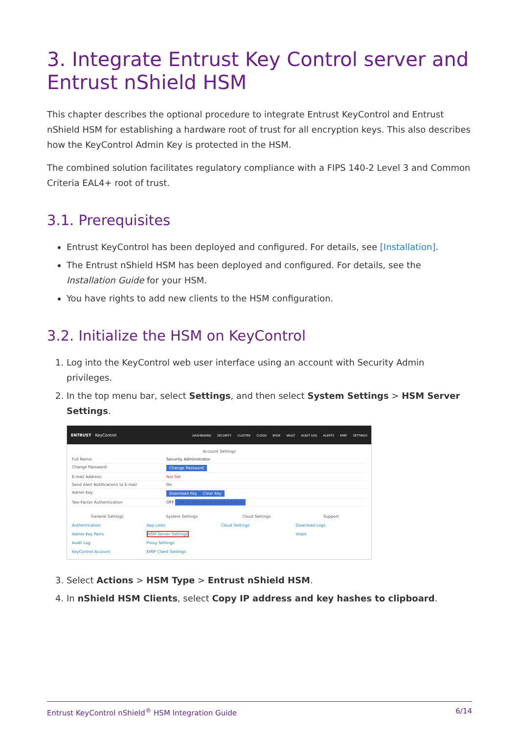3. Integrate Entrust Key Control server and Entrust nShield HSM
This chapter describes the optional procedure to integrate Entrust KeyControl and Entrust nShield HSM for establishing a hardware root of trust for all encryption keys. This also describes how the KeyControl Admin Key is protected in the HSM.
The combined solution facilitates regulatory compliance with a FIPS 140-2 Level 3 and Common Criteria EAL4+ root of trust.
3.1. Prerequisites
Entrust KeyControl has been deployed and configured. For details, see [Installation].
The Entrust nShield HSM has been deployed and configured. For details, see the Installation Guide for your HSM.
You have rights to add new clients to the HSM configuration.
3.2. Initialize the HSM on KeyControl
1. Log into the KeyControl web user interface using an account with Security Admin privileges.
2. In the top menu bar, select Settings, and then select System Settings > HSM Server Settings.
ENTRUST KeyControl
DASHBOARD SECURITY CLUSTER CLOUD BYOK VAULT AUDIT LOG ALERTS KMIP SETTINGS
Account Settings
Full Name: Security Administrator
Change Password: Change Password
E-mail Address: Not Set
Send Alert Notifications to E-mail On
Admin Key Download Key Clear Key
Two-Factor Authentication OFF Set up Two-Factor Authentication
General Settings
Authentication
Admin Key Parts
Audit Log
KeyControl Account
System Settings
App Links
HSM Server Settings
Proxy Settings
KMIP Client Settings
Cloud Settings
Cloud Settings
Support
Download Logs
Vitals
3. Select Actions > HSM Type > Entrust nShield HSM.
4. In nShield HSM Clients, select Copy IP address and key hashes to clipboard.
Entrust KeyControl nShield<sup>®</sup> HSM Integration Guide 6/14